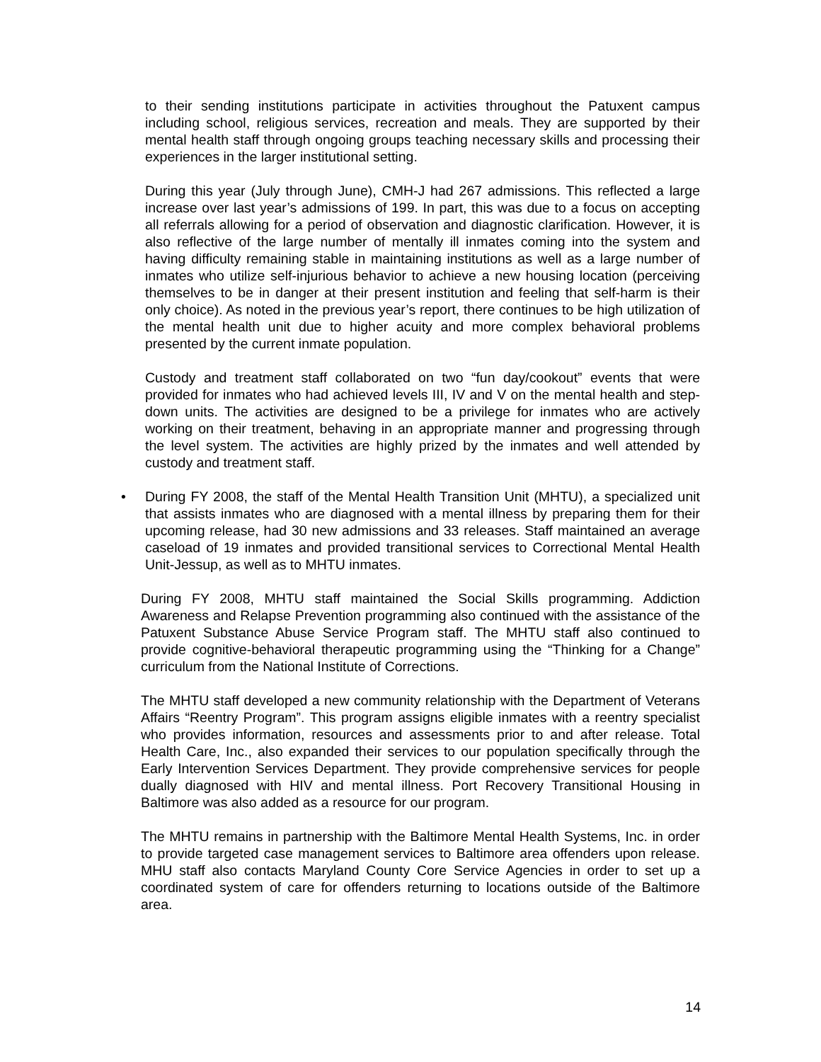to their sending institutions participate in activities throughout the Patuxent campus including school, religious services, recreation and meals. They are supported by their mental health staff through ongoing groups teaching necessary skills and processing their experiences in the larger institutional setting.
During this year (July through June), CMH-J had 267 admissions. This reflected a large increase over last year’s admissions of 199. In part, this was due to a focus on accepting all referrals allowing for a period of observation and diagnostic clarification. However, it is also reflective of the large number of mentally ill inmates coming into the system and having difficulty remaining stable in maintaining institutions as well as a large number of inmates who utilize self-injurious behavior to achieve a new housing location (perceiving themselves to be in danger at their present institution and feeling that self-harm is their only choice). As noted in the previous year’s report, there continues to be high utilization of the mental health unit due to higher acuity and more complex behavioral problems presented by the current inmate population.
Custody and treatment staff collaborated on two “fun day/cookout” events that were provided for inmates who had achieved levels III, IV and V on the mental health and step-down units. The activities are designed to be a privilege for inmates who are actively working on their treatment, behaving in an appropriate manner and progressing through the level system. The activities are highly prized by the inmates and well attended by custody and treatment staff.
• During FY 2008, the staff of the Mental Health Transition Unit (MHTU), a specialized unit that assists inmates who are diagnosed with a mental illness by preparing them for their upcoming release, had 30 new admissions and 33 releases. Staff maintained an average caseload of 19 inmates and provided transitional services to Correctional Mental Health Unit-Jessup, as well as to MHTU inmates.
During FY 2008, MHTU staff maintained the Social Skills programming. Addiction Awareness and Relapse Prevention programming also continued with the assistance of the Patuxent Substance Abuse Service Program staff. The MHTU staff also continued to provide cognitive-behavioral therapeutic programming using the “Thinking for a Change” curriculum from the National Institute of Corrections.
The MHTU staff developed a new community relationship with the Department of Veterans Affairs “Reentry Program”. This program assigns eligible inmates with a reentry specialist who provides information, resources and assessments prior to and after release. Total Health Care, Inc., also expanded their services to our population specifically through the Early Intervention Services Department. They provide comprehensive services for people dually diagnosed with HIV and mental illness. Port Recovery Transitional Housing in Baltimore was also added as a resource for our program.
The MHTU remains in partnership with the Baltimore Mental Health Systems, Inc. in order to provide targeted case management services to Baltimore area offenders upon release. MHU staff also contacts Maryland County Core Service Agencies in order to set up a coordinated system of care for offenders returning to locations outside of the Baltimore area.
14